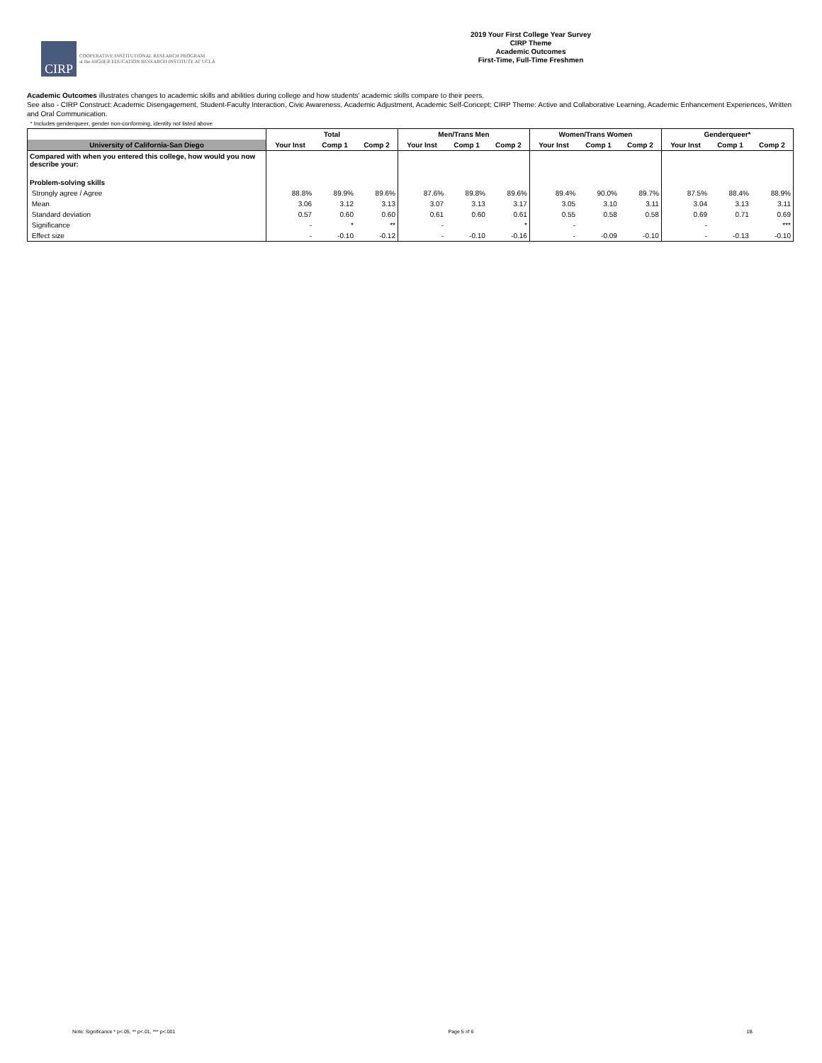CIRP
COOPERATIVE INSTITUTIONAL RESEARCH PROGRAM
at the HIGHER EDUCATION RESEARCH INSTITUTE AT UCLA
2019 Your First College Year Survey
CIRP Theme
Academic Outcomes
First-Time, Full-Time Freshmen
Academic Outcomes illustrates changes to academic skills and abilities during college and how students' academic skills compare to their peers.
See also - CIRP Construct: Academic Disengagement, Student-Faculty Interaction, Civic Awareness, Academic Adjustment, Academic Self-Concept; CIRP Theme: Active and Collaborative Learning, Academic Enhancement Experiences, Written and Oral Communication.
* Includes genderqueer, gender non-conforming, identity not listed above
| | Total | | | Men/Trans Men | | | Women/Trans Women | | | Genderqueer* | | |
| --- | --- | --- | --- | --- | --- | --- | --- | --- | --- | --- | --- | --- |
| University of California-San Diego | Your Inst | Comp 1 | Comp 2 | Your Inst | Comp 1 | Comp 2 | Your Inst | Comp 1 | Comp 2 | Your Inst | Comp 1 | Comp 2 |
| Compared with when you entered this college, how would you now describe your: | | | | | | | | | | | | |
| Problem-solving skills | | | | | | | | | | | | |
| Strongly agree / Agree | 88.8% | 89.9% | 89.6% | 87.6% | 89.8% | 89.6% | 89.4% | 90.0% | 89.7% | 87.5% | 88.4% | 88.9% |
| Mean | 3.06 | 3.12 | 3.13 | 3.07 | 3.13 | 3.17 | 3.05 | 3.10 | 3.11 | 3.04 | 3.13 | 3.11 |
| Standard deviation | 0.57 | 0.60 | 0.60 | 0.61 | 0.60 | 0.61 | 0.55 | 0.58 | 0.58 | 0.69 | 0.71 | 0.69 |
| Significance | - | * | ** | - | | * | - | | | - | | *** |
| Effect size | - | -0.10 | -0.12 | - | -0.10 | -0.16 | - | -0.09 | -0.10 | - | -0.13 | -0.10 |
Note: Significance * p<.05, ** p<.01, *** p<.001 Page 5 of 6 1B